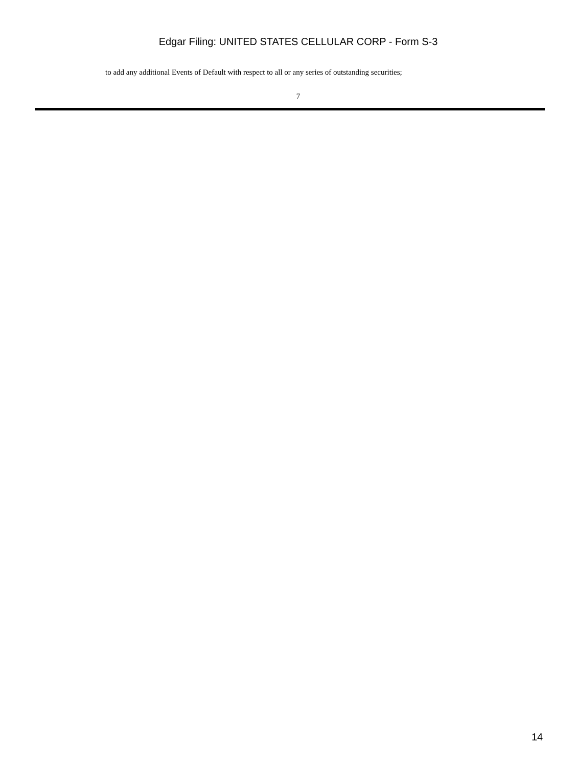Edgar Filing: UNITED STATES CELLULAR CORP - Form S-3
to add any additional Events of Default with respect to all or any series of outstanding securities;
7
14